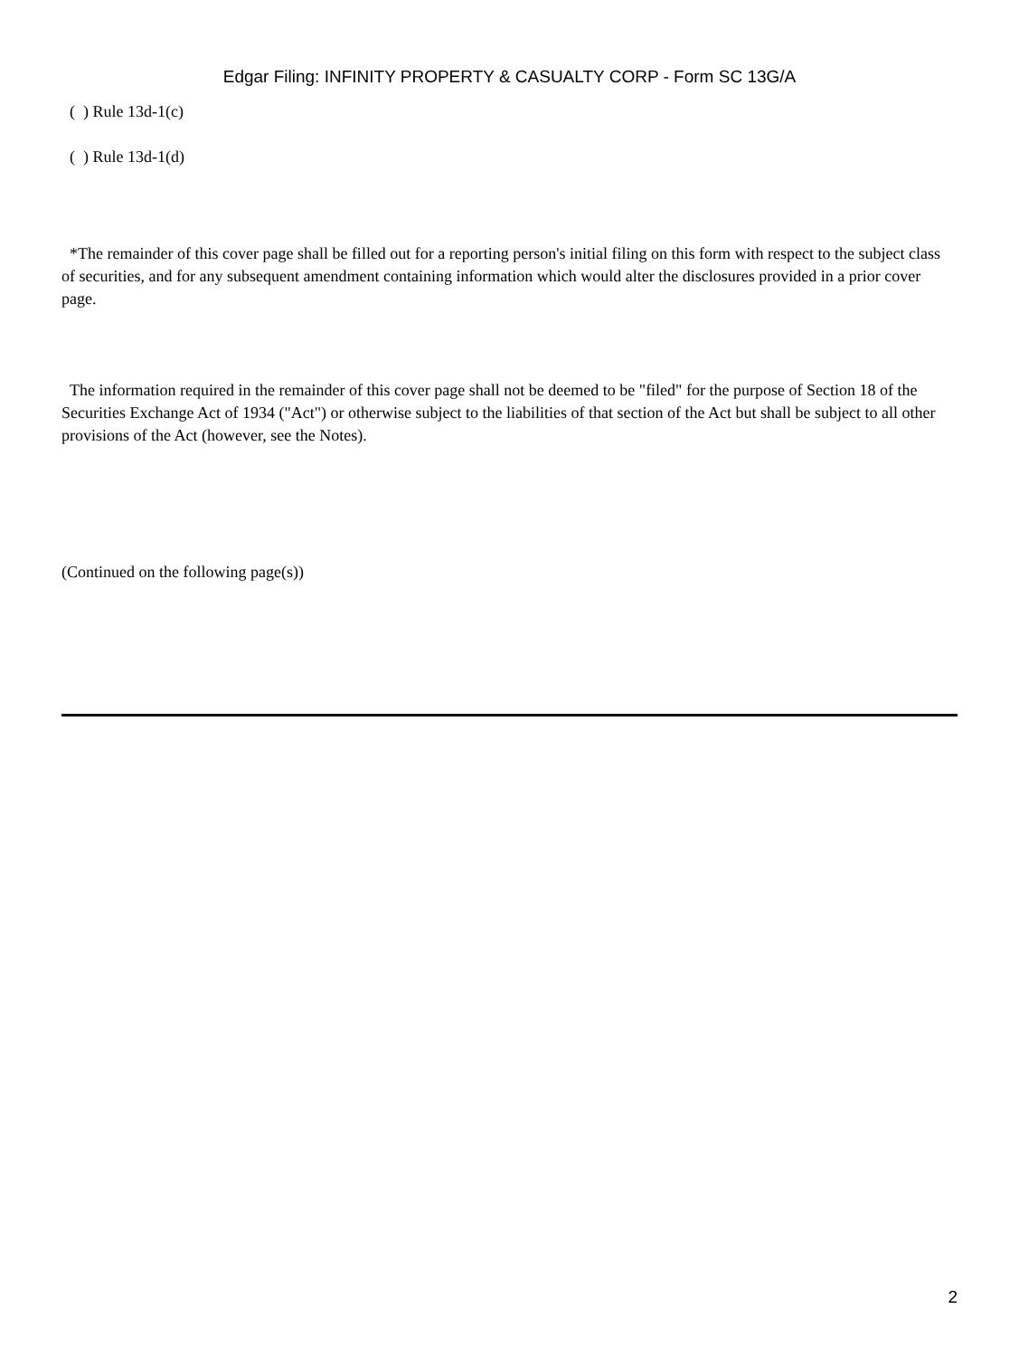Edgar Filing: INFINITY PROPERTY & CASUALTY CORP - Form SC 13G/A
( ) Rule 13d-1(c)
( ) Rule 13d-1(d)
*The remainder of this cover page shall be filled out for a reporting person's initial filing on this form with respect to the subject class of securities, and for any subsequent amendment containing information which would alter the disclosures provided in a prior cover page.
The information required in the remainder of this cover page shall not be deemed to be "filed" for the purpose of Section 18 of the Securities Exchange Act of 1934 ("Act") or otherwise subject to the liabilities of that section of the Act but shall be subject to all other provisions of the Act (however, see the Notes).
(Continued on the following page(s))
2